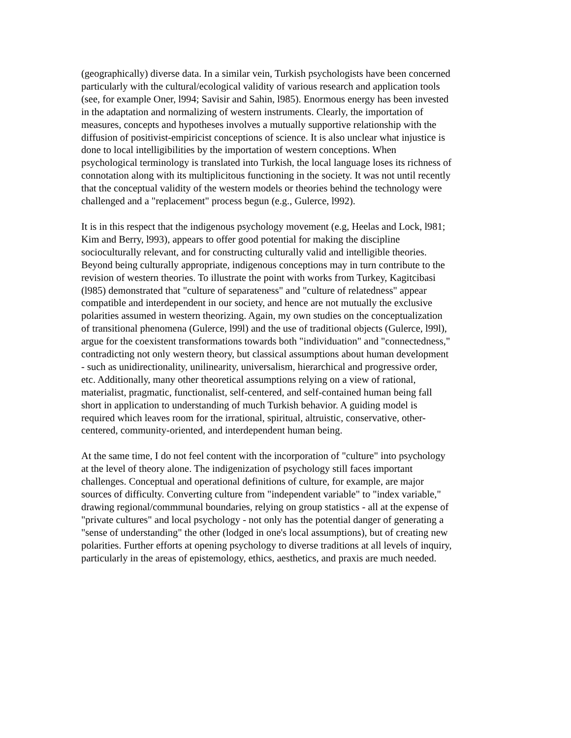(geographically) diverse data. In a similar vein, Turkish psychologists have been concerned particularly with the cultural/ecological validity of various research and application tools (see, for example Oner, l994; Savisir and Sahin, l985). Enormous energy has been invested in the adaptation and normalizing of western instruments. Clearly, the importation of measures, concepts and hypotheses involves a mutually supportive relationship with the diffusion of positivist-empiricist conceptions of science. It is also unclear what injustice is done to local intelligibilities by the importation of western conceptions. When psychological terminology is translated into Turkish, the local language loses its richness of connotation along with its multiplicitous functioning in the society. It was not until recently that the conceptual validity of the western models or theories behind the technology were challenged and a "replacement" process begun (e.g., Gulerce, l992).
It is in this respect that the indigenous psychology movement (e.g, Heelas and Lock, l981; Kim and Berry, l993), appears to offer good potential for making the discipline socioculturally relevant, and for constructing culturally valid and intelligible theories. Beyond being culturally appropriate, indigenous conceptions may in turn contribute to the revision of western theories. To illustrate the point with works from Turkey, Kagitcibasi (l985) demonstrated that "culture of separateness" and "culture of relatedness" appear compatible and interdependent in our society, and hence are not mutually the exclusive polarities assumed in western theorizing. Again, my own studies on the conceptualization of transitional phenomena (Gulerce, l99l) and the use of traditional objects (Gulerce, l99l), argue for the coexistent transformations towards both "individuation" and "connectedness," contradicting not only western theory, but classical assumptions about human development - such as unidirectionality, unilinearity, universalism, hierarchical and progressive order, etc. Additionally, many other theoretical assumptions relying on a view of rational, materialist, pragmatic, functionalist, self-centered, and self-contained human being fall short in application to understanding of much Turkish behavior. A guiding model is required which leaves room for the irrational, spiritual, altruistic, conservative, other-centered, community-oriented, and interdependent human being.
At the same time, I do not feel content with the incorporation of "culture" into psychology at the level of theory alone. The indigenization of psychology still faces important challenges. Conceptual and operational definitions of culture, for example, are major sources of difficulty. Converting culture from "independent variable" to "index variable," drawing regional/commmunal boundaries, relying on group statistics - all at the expense of "private cultures" and local psychology - not only has the potential danger of generating a "sense of understanding" the other (lodged in one's local assumptions), but of creating new polarities. Further efforts at opening psychology to diverse traditions at all levels of inquiry, particularly in the areas of epistemology, ethics, aesthetics, and praxis are much needed.